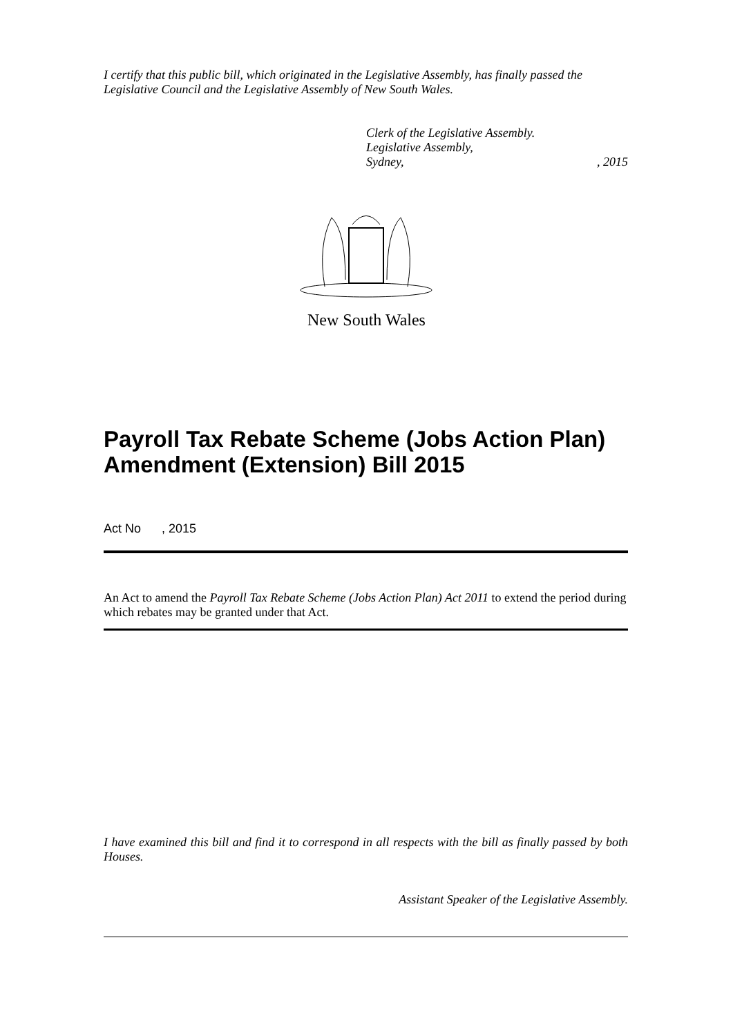I certify that this public bill, which originated in the Legislative Assembly, has finally passed the Legislative Council and the Legislative Assembly of New South Wales.
Clerk of the Legislative Assembly.
Legislative Assembly,
Sydney,, 2015
New South Wales
Payroll Tax Rebate Scheme (Jobs Action Plan) Amendment (Extension) Bill 2015
Act No , 2015
An Act to amend the Payroll Tax Rebate Scheme (Jobs Action Plan) Act 2011 to extend the period during which rebates may be granted under that Act.
I have examined this bill and find it to correspond in all respects with the bill as finally passed by both Houses.
Assistant Speaker of the Legislative Assembly.